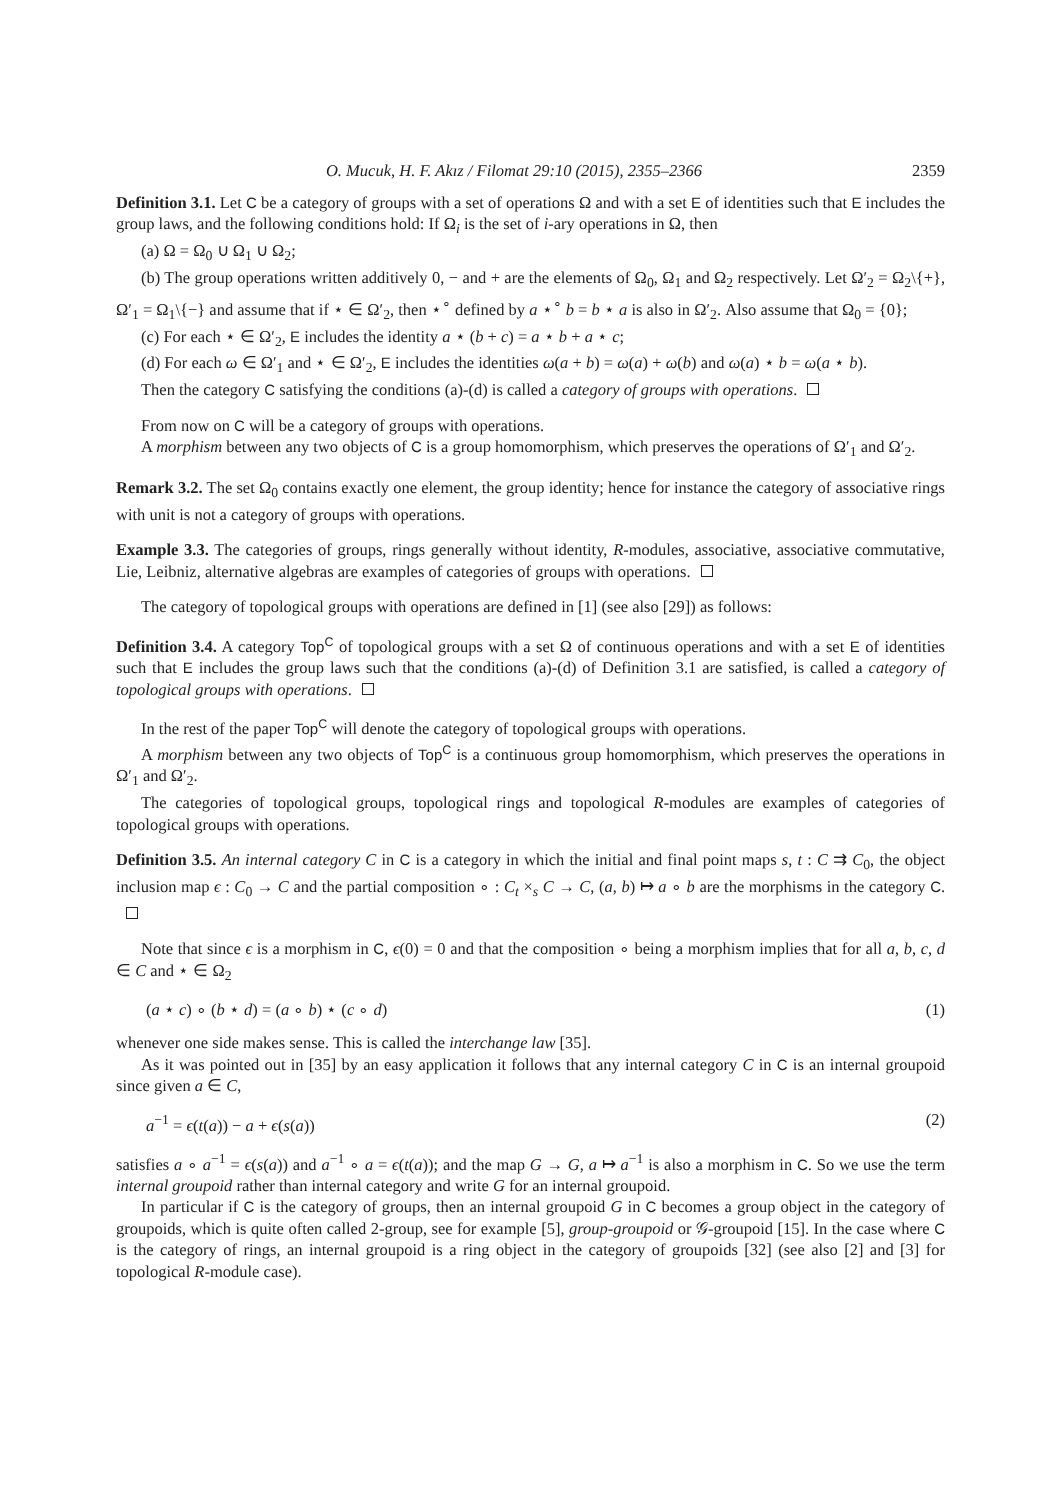O. Mucuk, H. F. Akız / Filomat 29:10 (2015), 2355–2366 2359
Definition 3.1. Let C be a category of groups with a set of operations Ω and with a set E of identities such that E includes the group laws, and the following conditions hold: If Ω<sub>i</sub> is the set of i-ary operations in Ω, then
(a) Ω = Ω<sub>0</sub> ∪ Ω<sub>1</sub> ∪ Ω<sub>2</sub>;
(b) The group operations written additively 0, − and + are the elements of Ω<sub>0</sub>, Ω<sub>1</sub> and Ω<sub>2</sub> respectively. Let Ω′<sub>2</sub> = Ω<sub>2</sub>\{+}, Ω′<sub>1</sub> = Ω<sub>1</sub>\{−} and assume that if ⋆ ∈ Ω′<sub>2</sub>, then ⋆<sup>∘</sup> defined by a ⋆<sup>∘</sup> b = b ⋆ a is also in Ω′<sub>2</sub>. Also assume that Ω<sub>0</sub> = {0};
(c) For each ⋆ ∈ Ω′<sub>2</sub>, E includes the identity a ⋆ (b + c) = a ⋆ b + a ⋆ c;
(d) For each ω ∈ Ω′<sub>1</sub> and ⋆ ∈ Ω′<sub>2</sub>, E includes the identities ω(a + b) = ω(a) + ω(b) and ω(a) ⋆ b = ω(a ⋆ b).
Then the category C satisfying the conditions (a)-(d) is called a category of groups with operations.
From now on C will be a category of groups with operations.
A morphism between any two objects of C is a group homomorphism, which preserves the operations of Ω′<sub>1</sub> and Ω′<sub>2</sub>.
Remark 3.2. The set Ω<sub>0</sub> contains exactly one element, the group identity; hence for instance the category of associative rings with unit is not a category of groups with operations.
Example 3.3. The categories of groups, rings generally without identity, R-modules, associative, associative commutative, Lie, Leibniz, alternative algebras are examples of categories of groups with operations.
The category of topological groups with operations are defined in [1] (see also [29]) as follows:
Definition 3.4. A category Top<sup>C</sup> of topological groups with a set Ω of continuous operations and with a set E of identities such that E includes the group laws such that the conditions (a)-(d) of Definition 3.1 are satisfied, is called a category of topological groups with operations.
In the rest of the paper Top<sup>C</sup> will denote the category of topological groups with operations.
A morphism between any two objects of Top<sup>C</sup> is a continuous group homomorphism, which preserves the operations in Ω′<sub>1</sub> and Ω′<sub>2</sub>.
The categories of topological groups, topological rings and topological R-modules are examples of categories of topological groups with operations.
Definition 3.5. An internal category C in C is a category in which the initial and final point maps s, t : C ⇉ C<sub>0</sub>, the object inclusion map ϵ : C<sub>0</sub> → C and the partial composition ∘ : C<sub>t</sub> ×<sub>s</sub> C → C, (a, b) ↦ a ∘ b are the morphisms in the category C.
Note that since ϵ is a morphism in C, ϵ(0) = 0 and that the composition ∘ being a morphism implies that for all a, b, c, d ∈ C and ⋆ ∈ Ω<sub>2</sub>
(a ⋆ c) ∘ (b ⋆ d) = (a ∘ b) ⋆ (c ∘ d) (1)
whenever one side makes sense. This is called the interchange law [35].
As it was pointed out in [35] by an easy application it follows that any internal category C in C is an internal groupoid since given a ∈ C,
a<sup>−1</sup> = ϵ(t(a)) − a + ϵ(s(a)) (2)
satisfies a ∘ a<sup>−1</sup> = ϵ(s(a)) and a<sup>−1</sup> ∘ a = ϵ(t(a)); and the map G → G, a ↦ a<sup>−1</sup> is also a morphism in C. So we use the term internal groupoid rather than internal category and write G for an internal groupoid.
In particular if C is the category of groups, then an internal groupoid G in C becomes a group object in the category of groupoids, which is quite often called 2-group, see for example [5], group-groupoid or 𝒢-groupoid [15]. In the case where C is the category of rings, an internal groupoid is a ring object in the category of groupoids [32] (see also [2] and [3] for topological R-module case).